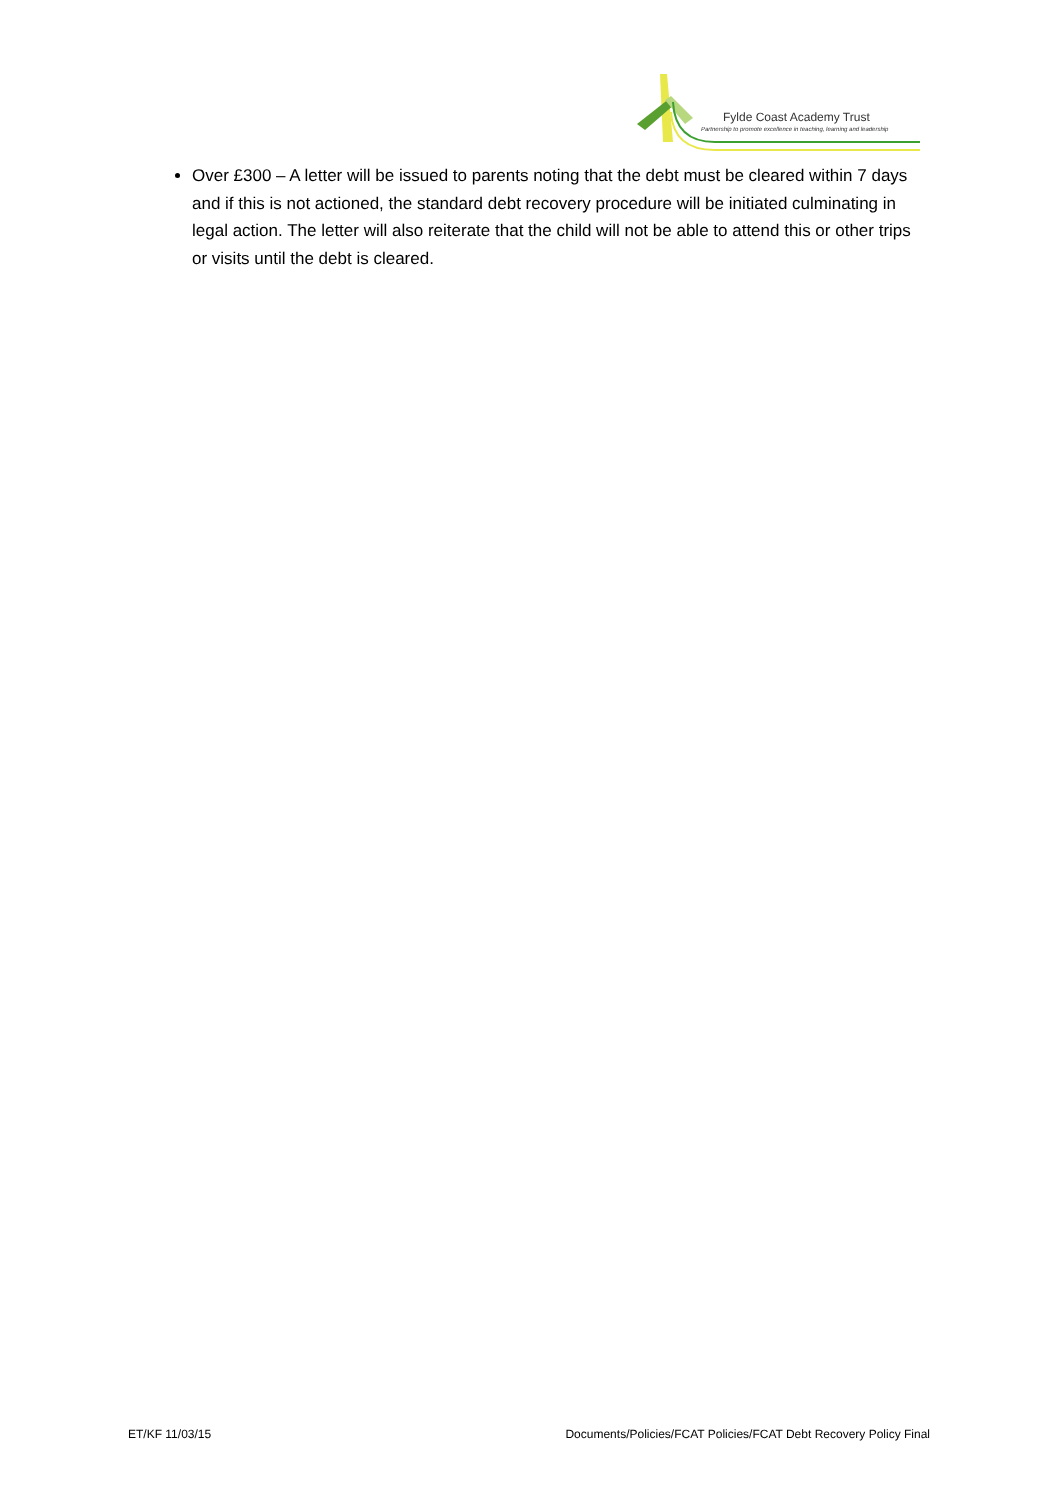Fylde Coast Academy Trust
Partnership to promote excellence in teaching, learning and leadership
Over £300 – A letter will be issued to parents noting that the debt must be cleared within 7 days and if this is not actioned, the standard debt recovery procedure will be initiated culminating in legal action. The letter will also reiterate that the child will not be able to attend this or other trips or visits until the debt is cleared.
ET/KF 11/03/15 Documents/Policies/FCAT Policies/FCAT Debt Recovery Policy Final